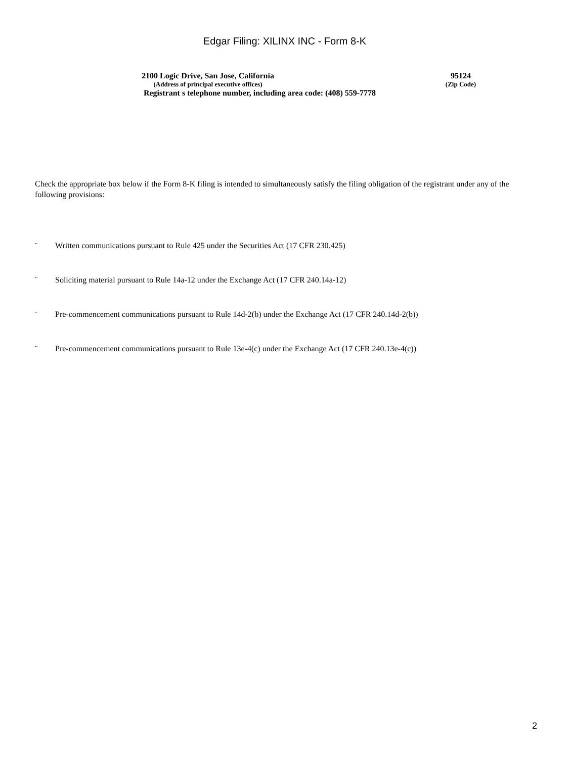Edgar Filing: XILINX INC - Form 8-K
2100 Logic Drive, San Jose, California
(Address of principal executive offices)
95124
(Zip Code)
Registrant s telephone number, including area code: (408) 559-7778
Check the appropriate box below if the Form 8-K filing is intended to simultaneously satisfy the filing obligation of the registrant under any of the following provisions:
¨ Written communications pursuant to Rule 425 under the Securities Act (17 CFR 230.425)
¨ Soliciting material pursuant to Rule 14a-12 under the Exchange Act (17 CFR 240.14a-12)
¨ Pre-commencement communications pursuant to Rule 14d-2(b) under the Exchange Act (17 CFR 240.14d-2(b))
¨ Pre-commencement communications pursuant to Rule 13e-4(c) under the Exchange Act (17 CFR 240.13e-4(c))
2